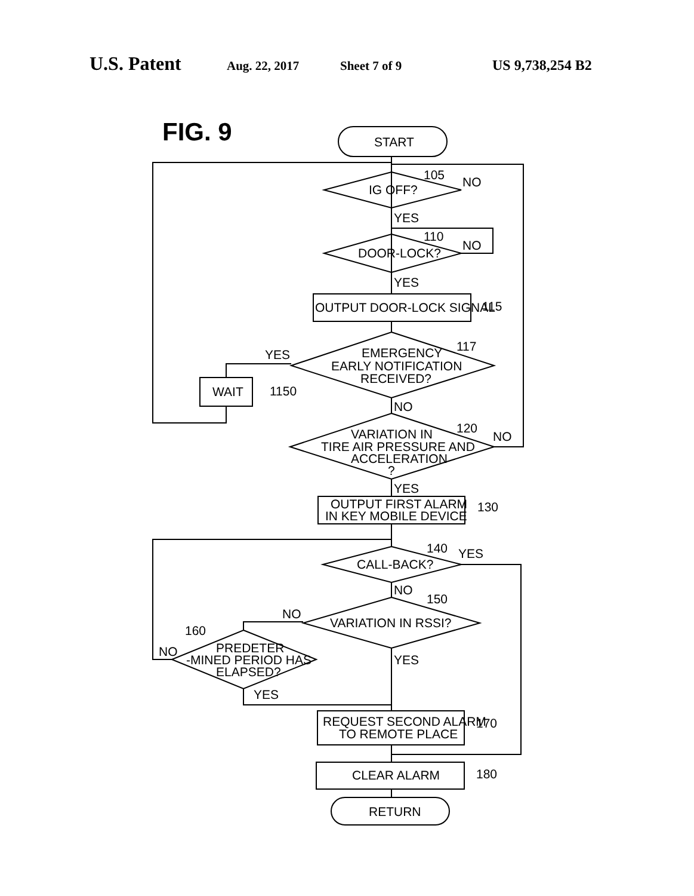U.S. Patent Aug. 22, 2017 Sheet 7 of 9 US 9,738,254 B2
FIG. 9
START
IG OFF?
105
NO
YES
DOOR-LOCK?
110
NO
YES
OUTPUT DOOR-LOCK SIGNAL
115
EMERGENCY
EARLY NOTIFICATION
RECEIVED?
117
YES
WAIT
1150
NO
VARIATION IN
TIRE AIR PRESSURE AND
ACCELERATION
?
120
NO
YES
OUTPUT FIRST ALARM
IN KEY MOBILE DEVICE
130
CALL-BACK?
140
YES
NO
150
VARIATION IN RSSI?
NO
160
NO
PREDETER
-MINED PERIOD HAS
ELAPSED?
YES
YES
REQUEST SECOND ALARM
TO REMOTE PLACE
170
CLEAR ALARM
180
RETURN